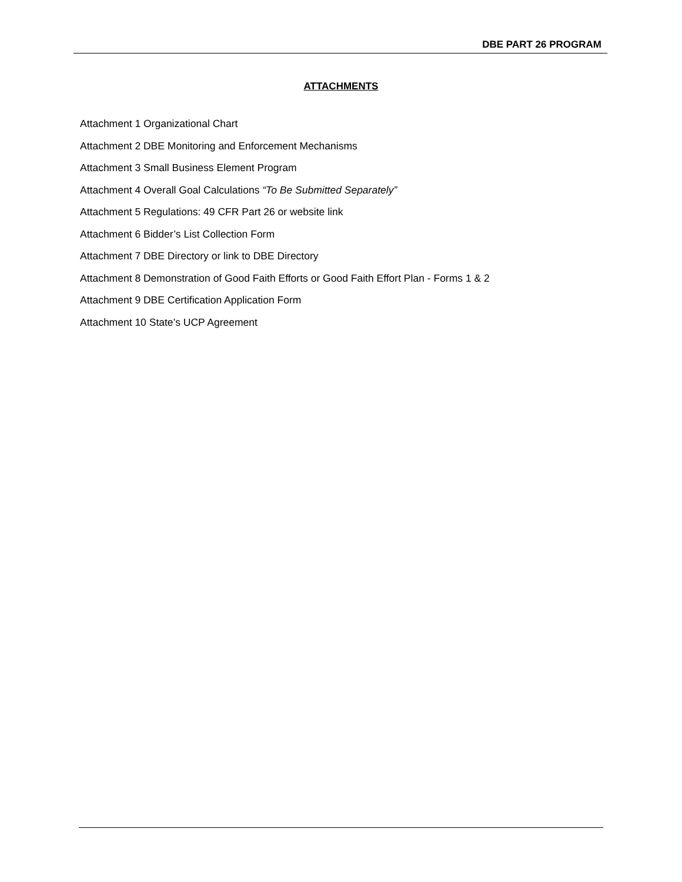DBE PART 26 PROGRAM
ATTACHMENTS
Attachment 1 Organizational Chart
Attachment 2 DBE Monitoring and Enforcement Mechanisms
Attachment 3 Small Business Element Program
Attachment 4 Overall Goal Calculations “To Be Submitted Separately”
Attachment 5 Regulations: 49 CFR Part 26 or website link
Attachment 6 Bidder’s List Collection Form
Attachment 7 DBE Directory or link to DBE Directory
Attachment 8 Demonstration of Good Faith Efforts or Good Faith Effort Plan - Forms 1 & 2
Attachment 9 DBE Certification Application Form
Attachment 10 State’s UCP Agreement